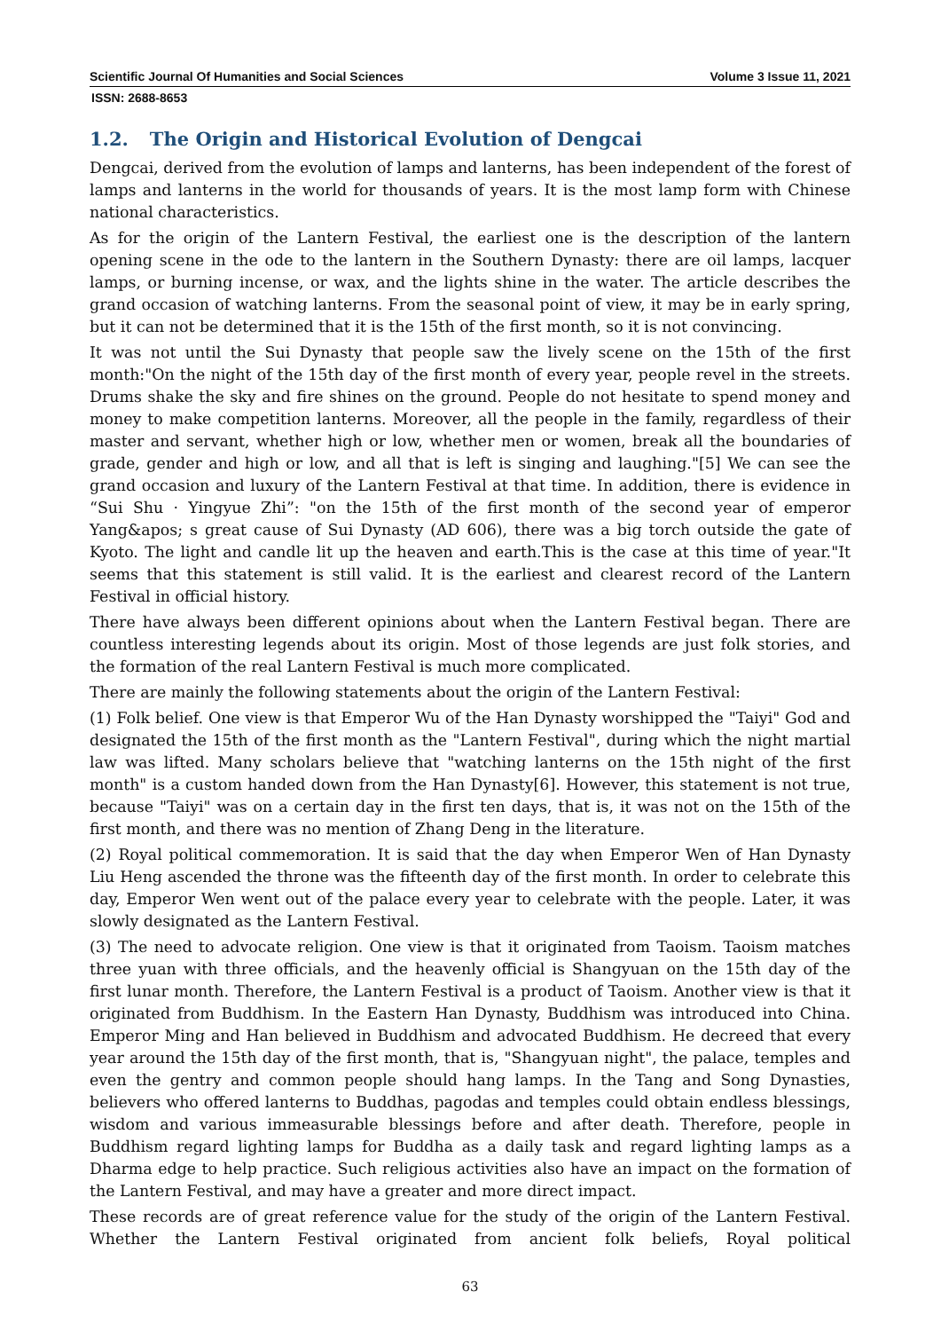Scientific Journal Of Humanities and Social Sciences Volume 3 Issue 11, 2021
ISSN: 2688-8653
1.2. The Origin and Historical Evolution of Dengcai
Dengcai, derived from the evolution of lamps and lanterns, has been independent of the forest of lamps and lanterns in the world for thousands of years. It is the most lamp form with Chinese national characteristics.
As for the origin of the Lantern Festival, the earliest one is the description of the lantern opening scene in the ode to the lantern in the Southern Dynasty: there are oil lamps, lacquer lamps, or burning incense, or wax, and the lights shine in the water. The article describes the grand occasion of watching lanterns. From the seasonal point of view, it may be in early spring, but it can not be determined that it is the 15th of the first month, so it is not convincing.
It was not until the Sui Dynasty that people saw the lively scene on the 15th of the first month:"On the night of the 15th day of the first month of every year, people revel in the streets. Drums shake the sky and fire shines on the ground. People do not hesitate to spend money and money to make competition lanterns. Moreover, all the people in the family, regardless of their master and servant, whether high or low, whether men or women, break all the boundaries of grade, gender and high or low, and all that is left is singing and laughing."[5] We can see the grand occasion and luxury of the Lantern Festival at that time. In addition, there is evidence in “Sui Shu · Yingyue Zhi”: "on the 15th of the first month of the second year of emperor Yang&apos; s great cause of Sui Dynasty (AD 606), there was a big torch outside the gate of Kyoto. The light and candle lit up the heaven and earth.This is the case at this time of year."It seems that this statement is still valid. It is the earliest and clearest record of the Lantern Festival in official history.
There have always been different opinions about when the Lantern Festival began. There are countless interesting legends about its origin. Most of those legends are just folk stories, and the formation of the real Lantern Festival is much more complicated.
There are mainly the following statements about the origin of the Lantern Festival:
(1) Folk belief. One view is that Emperor Wu of the Han Dynasty worshipped the "Taiyi" God and designated the 15th of the first month as the "Lantern Festival", during which the night martial law was lifted. Many scholars believe that "watching lanterns on the 15th night of the first month" is a custom handed down from the Han Dynasty[6]. However, this statement is not true, because "Taiyi" was on a certain day in the first ten days, that is, it was not on the 15th of the first month, and there was no mention of Zhang Deng in the literature.
(2) Royal political commemoration. It is said that the day when Emperor Wen of Han Dynasty Liu Heng ascended the throne was the fifteenth day of the first month. In order to celebrate this day, Emperor Wen went out of the palace every year to celebrate with the people. Later, it was slowly designated as the Lantern Festival.
(3) The need to advocate religion. One view is that it originated from Taoism. Taoism matches three yuan with three officials, and the heavenly official is Shangyuan on the 15th day of the first lunar month. Therefore, the Lantern Festival is a product of Taoism. Another view is that it originated from Buddhism. In the Eastern Han Dynasty, Buddhism was introduced into China. Emperor Ming and Han believed in Buddhism and advocated Buddhism. He decreed that every year around the 15th day of the first month, that is, "Shangyuan night", the palace, temples and even the gentry and common people should hang lamps. In the Tang and Song Dynasties, believers who offered lanterns to Buddhas, pagodas and temples could obtain endless blessings, wisdom and various immeasurable blessings before and after death. Therefore, people in Buddhism regard lighting lamps for Buddha as a daily task and regard lighting lamps as a Dharma edge to help practice. Such religious activities also have an impact on the formation of the Lantern Festival, and may have a greater and more direct impact.
These records are of great reference value for the study of the origin of the Lantern Festival. Whether the Lantern Festival originated from ancient folk beliefs, Royal political
63